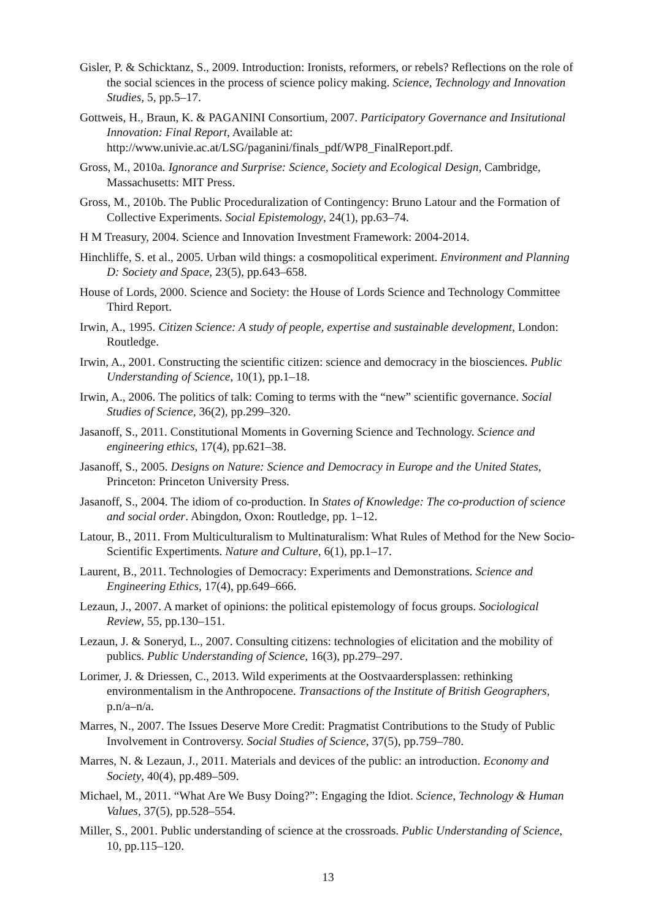Gisler, P. & Schicktanz, S., 2009. Introduction: Ironists, reformers, or rebels? Reflections on the role of the social sciences in the process of science policy making. Science, Technology and Innovation Studies, 5, pp.5–17.
Gottweis, H., Braun, K. & PAGANINI Consortium, 2007. Participatory Governance and Insitutional Innovation: Final Report, Available at: http://www.univie.ac.at/LSG/paganini/finals_pdf/WP8_FinalReport.pdf.
Gross, M., 2010a. Ignorance and Surprise: Science, Society and Ecological Design, Cambridge, Massachusetts: MIT Press.
Gross, M., 2010b. The Public Proceduralization of Contingency: Bruno Latour and the Formation of Collective Experiments. Social Epistemology, 24(1), pp.63–74.
H M Treasury, 2004. Science and Innovation Investment Framework: 2004-2014.
Hinchliffe, S. et al., 2005. Urban wild things: a cosmopolitical experiment. Environment and Planning D: Society and Space, 23(5), pp.643–658.
House of Lords, 2000. Science and Society: the House of Lords Science and Technology Committee Third Report.
Irwin, A., 1995. Citizen Science: A study of people, expertise and sustainable development, London: Routledge.
Irwin, A., 2001. Constructing the scientific citizen: science and democracy in the biosciences. Public Understanding of Science, 10(1), pp.1–18.
Irwin, A., 2006. The politics of talk: Coming to terms with the “new” scientific governance. Social Studies of Science, 36(2), pp.299–320.
Jasanoff, S., 2011. Constitutional Moments in Governing Science and Technology. Science and engineering ethics, 17(4), pp.621–38.
Jasanoff, S., 2005. Designs on Nature: Science and Democracy in Europe and the United States, Princeton: Princeton University Press.
Jasanoff, S., 2004. The idiom of co-production. In States of Knowledge: The co-production of science and social order. Abingdon, Oxon: Routledge, pp. 1–12.
Latour, B., 2011. From Multiculturalism to Multinaturalism: What Rules of Method for the New Socio-Scientific Expertiments. Nature and Culture, 6(1), pp.1–17.
Laurent, B., 2011. Technologies of Democracy: Experiments and Demonstrations. Science and Engineering Ethics, 17(4), pp.649–666.
Lezaun, J., 2007. A market of opinions: the political epistemology of focus groups. Sociological Review, 55, pp.130–151.
Lezaun, J. & Soneryd, L., 2007. Consulting citizens: technologies of elicitation and the mobility of publics. Public Understanding of Science, 16(3), pp.279–297.
Lorimer, J. & Driessen, C., 2013. Wild experiments at the Oostvaardersplassen: rethinking environmentalism in the Anthropocene. Transactions of the Institute of British Geographers, p.n/a–n/a.
Marres, N., 2007. The Issues Deserve More Credit: Pragmatist Contributions to the Study of Public Involvement in Controversy. Social Studies of Science, 37(5), pp.759–780.
Marres, N. & Lezaun, J., 2011. Materials and devices of the public: an introduction. Economy and Society, 40(4), pp.489–509.
Michael, M., 2011. “What Are We Busy Doing?”: Engaging the Idiot. Science, Technology & Human Values, 37(5), pp.528–554.
Miller, S., 2001. Public understanding of science at the crossroads. Public Understanding of Science, 10, pp.115–120.
13